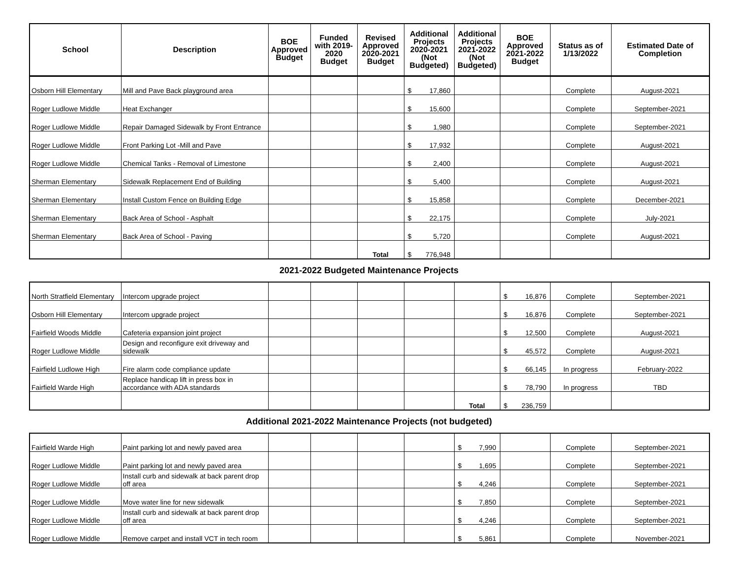| School | Description | BOE Approved Budget | Funded with 2019-2020 Budget | Revised Approved 2020-2021 Budget | Additional Projects 2020-2021 (Not Budgeted) | Additional Projects 2021-2022 (Not Budgeted) | BOE Approved 2021-2022 Budget | Status as of 1/13/2022 | Estimated Date of Completion |
| --- | --- | --- | --- | --- | --- | --- | --- | --- | --- |
| Osborn Hill Elementary | Mill and Pave Back playground area | | | | $ 17,860 | | | Complete | August-2021 |
| Roger Ludlowe Middle | Heat Exchanger | | | | $ 15,600 | | | Complete | September-2021 |
| Roger Ludlowe Middle | Repair Damaged Sidewalk by Front Entrance | | | | $ 1,980 | | | Complete | September-2021 |
| Roger Ludlowe Middle | Front Parking Lot -Mill and Pave | | | | $ 17,932 | | | Complete | August-2021 |
| Roger Ludlowe Middle | Chemical Tanks - Removal of Limestone | | | | $ 2,400 | | | Complete | August-2021 |
| Sherman Elementary | Sidewalk Replacement End of Building | | | | $ 5,400 | | | Complete | August-2021 |
| Sherman Elementary | Install Custom Fence on Building Edge | | | | $ 15,858 | | | Complete | December-2021 |
| Sherman Elementary | Back Area of School - Asphalt | | | | $ 22,175 | | | Complete | July-2021 |
| Sherman Elementary | Back Area of School - Paving | | | | $ 5,720 | | | Complete | August-2021 |
| | | | | Total | $ 776,948 | | | | |
2021-2022 Budgeted Maintenance Projects
| North Stratfield Elementary | Intercom upgrade project | | | | | | $ 16,876 | Complete | September-2021 |
| Osborn Hill Elementary | Intercom upgrade project | | | | | | $ 16,876 | Complete | September-2021 |
| Fairfield Woods Middle | Cafeteria expansion joint project | | | | | | $ 12,500 | Complete | August-2021 |
| Roger Ludlowe Middle | Design and reconfigure exit driveway and sidewalk | | | | | | $ 45,572 | Complete | August-2021 |
| Fairfield Ludlowe High | Fire alarm code compliance update | | | | | | $ 66,145 | In progress | February-2022 |
| Fairfield Warde High | Replace handicap lift in press box in accordance with ADA standards | | | | | | $ 78,790 | In progress | TBD |
| | | | | | | Total | $ 236,759 | | |
Additional 2021-2022 Maintenance Projects (not budgeted)
| Fairfield Warde High | Paint parking lot and newly paved area | | | | | $ 7,990 | | Complete | September-2021 |
| Roger Ludlowe Middle | Paint parking lot and newly paved area | | | | | $ 1,695 | | Complete | September-2021 |
| Roger Ludlowe Middle | Install curb and sidewalk at back parent drop off area | | | | | $ 4,246 | | Complete | September-2021 |
| Roger Ludlowe Middle | Move water line for new sidewalk | | | | | $ 7,850 | | Complete | September-2021 |
| Roger Ludlowe Middle | Install curb and sidewalk at back parent drop off area | | | | | $ 4,246 | | Complete | September-2021 |
| Roger Ludlowe Middle | Remove carpet and install VCT in tech room | | | | | $ 5,861 | | Complete | November-2021 |